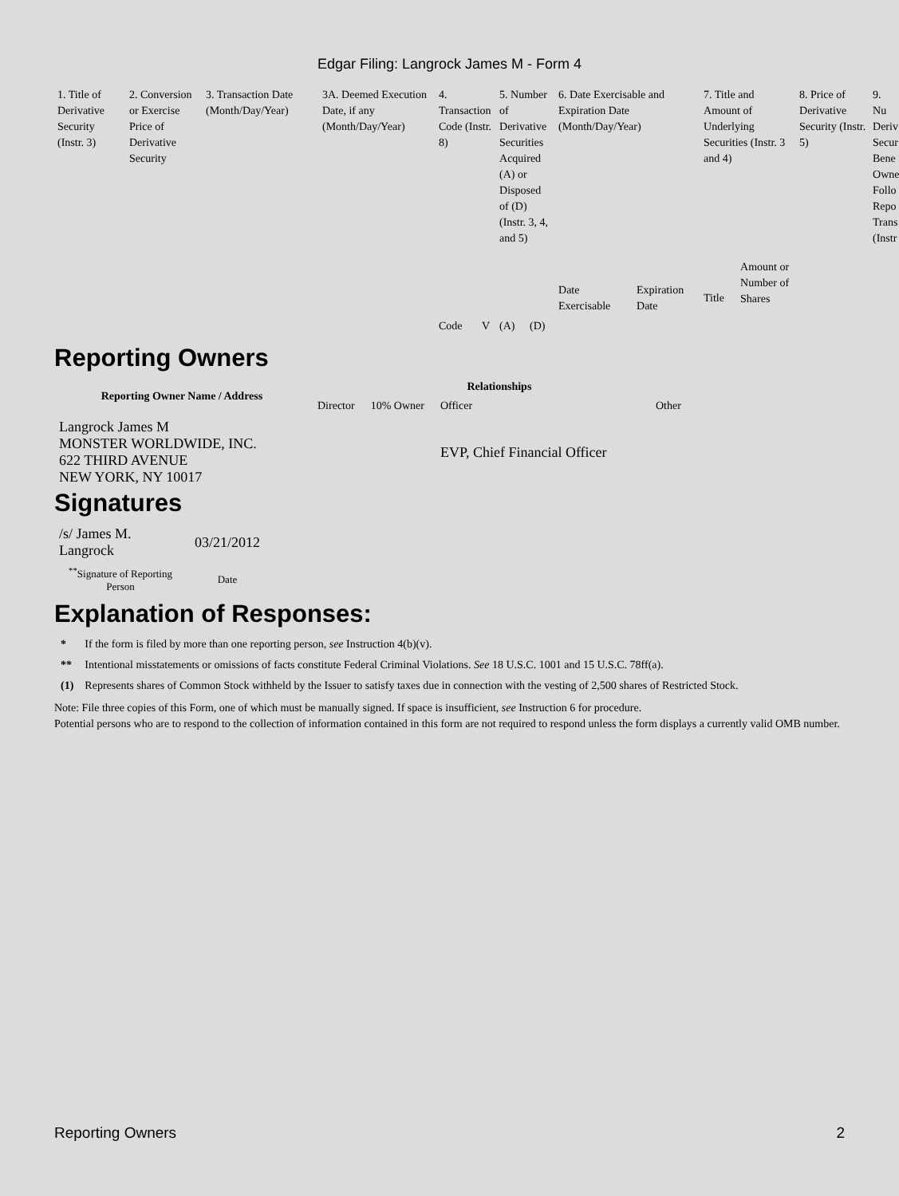Edgar Filing: Langrock James M - Form 4
| 1. Title of Derivative Security (Instr. 3) | 2. Conversion or Exercise Price of Derivative Security | 3. Transaction Date (Month/Day/Year) | 3A. Deemed Execution Date, if any (Month/Day/Year) | 4. Transaction Code (Instr. 8) | | 5. Number of Derivative Securities Acquired (A) or Disposed of (D) (Instr. 3, 4, and 5) | | 6. Date Exercisable and Expiration Date (Month/Day/Year) | | 7. Title and Amount of Underlying Securities (Instr. 3 and 4) | | 8. Price of Derivative Security (Instr. 5) | 9. Nu Deriv Secur Bene Owne Follo Repo Trans (Instr |
| --- | --- | --- | --- | --- | --- | --- | --- | --- | --- | --- | --- | --- | --- |
| | | | | Code | V | (A) | (D) | Date Exercisable | Expiration Date | Title | Amount or Number of Shares | | |
Reporting Owners
| Reporting Owner Name / Address | Relationships | | | |
| --- | --- | --- | --- | --- |
| | Director | 10% Owner | Officer | Other |
| Langrock James M MONSTER WORLDWIDE, INC. 622 THIRD AVENUE NEW YORK, NY 10017 | | | EVP, Chief Financial Officer | |
Signatures
| /s/ James M. Langrock | 03/21/2012 |
| <sup>**</sup> Signature of Reporting Person | Date |
Explanation of Responses:
| * | If the form is filed by more than one reporting person, see Instruction 4(b)(v). |
| ** | Intentional misstatements or omissions of facts constitute Federal Criminal Violations. See 18 U.S.C. 1001 and 15 U.S.C. 78ff(a). |
| (1) | Represents shares of Common Stock withheld by the Issuer to satisfy taxes due in connection with the vesting of 2,500 shares of Restricted Stock. |
Note: File three copies of this Form, one of which must be manually signed. If space is insufficient, see Instruction 6 for procedure.
Potential persons who are to respond to the collection of information contained in this form are not required to respond unless the form displays a currently valid OMB number.
Reporting Owners 2